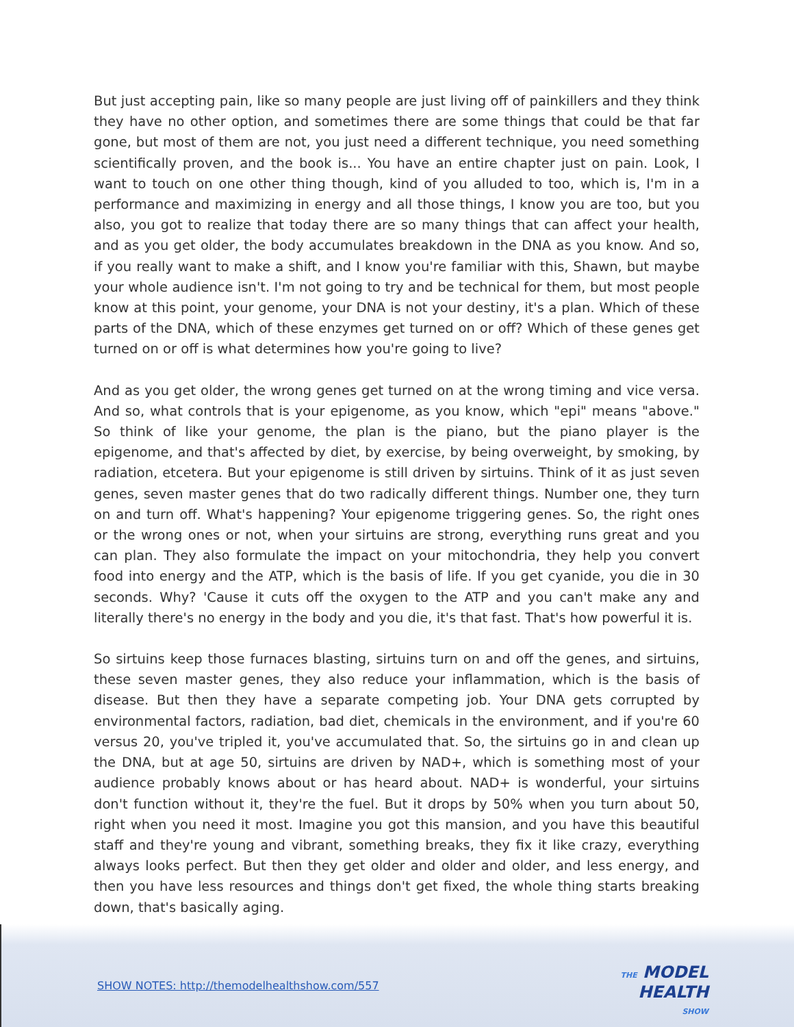But just accepting pain, like so many people are just living off of painkillers and they think they have no other option, and sometimes there are some things that could be that far gone, but most of them are not, you just need a different technique, you need something scientifically proven, and the book is... You have an entire chapter just on pain. Look, I want to touch on one other thing though, kind of you alluded to too, which is, I'm in a performance and maximizing in energy and all those things, I know you are too, but you also, you got to realize that today there are so many things that can affect your health, and as you get older, the body accumulates breakdown in the DNA as you know. And so, if you really want to make a shift, and I know you're familiar with this, Shawn, but maybe your whole audience isn't. I'm not going to try and be technical for them, but most people know at this point, your genome, your DNA is not your destiny, it's a plan. Which of these parts of the DNA, which of these enzymes get turned on or off? Which of these genes get turned on or off is what determines how you're going to live?
And as you get older, the wrong genes get turned on at the wrong timing and vice versa. And so, what controls that is your epigenome, as you know, which "epi" means "above." So think of like your genome, the plan is the piano, but the piano player is the epigenome, and that's affected by diet, by exercise, by being overweight, by smoking, by radiation, etcetera. But your epigenome is still driven by sirtuins. Think of it as just seven genes, seven master genes that do two radically different things. Number one, they turn on and turn off. What's happening? Your epigenome triggering genes. So, the right ones or the wrong ones or not, when your sirtuins are strong, everything runs great and you can plan. They also formulate the impact on your mitochondria, they help you convert food into energy and the ATP, which is the basis of life. If you get cyanide, you die in 30 seconds. Why? 'Cause it cuts off the oxygen to the ATP and you can't make any and literally there's no energy in the body and you die, it's that fast. That's how powerful it is.
So sirtuins keep those furnaces blasting, sirtuins turn on and off the genes, and sirtuins, these seven master genes, they also reduce your inflammation, which is the basis of disease. But then they have a separate competing job. Your DNA gets corrupted by environmental factors, radiation, bad diet, chemicals in the environment, and if you're 60 versus 20, you've tripled it, you've accumulated that. So, the sirtuins go in and clean up the DNA, but at age 50, sirtuins are driven by NAD+, which is something most of your audience probably knows about or has heard about. NAD+ is wonderful, your sirtuins don't function without it, they're the fuel. But it drops by 50% when you turn about 50, right when you need it most. Imagine you got this mansion, and you have this beautiful staff and they're young and vibrant, something breaks, they fix it like crazy, everything always looks perfect. But then they get older and older and older, and less energy, and then you have less resources and things don't get fixed, the whole thing starts breaking down, that's basically aging.
SHOW NOTES: http://themodelhealthshow.com/557
THE MODEL
HEALTH
SHOW